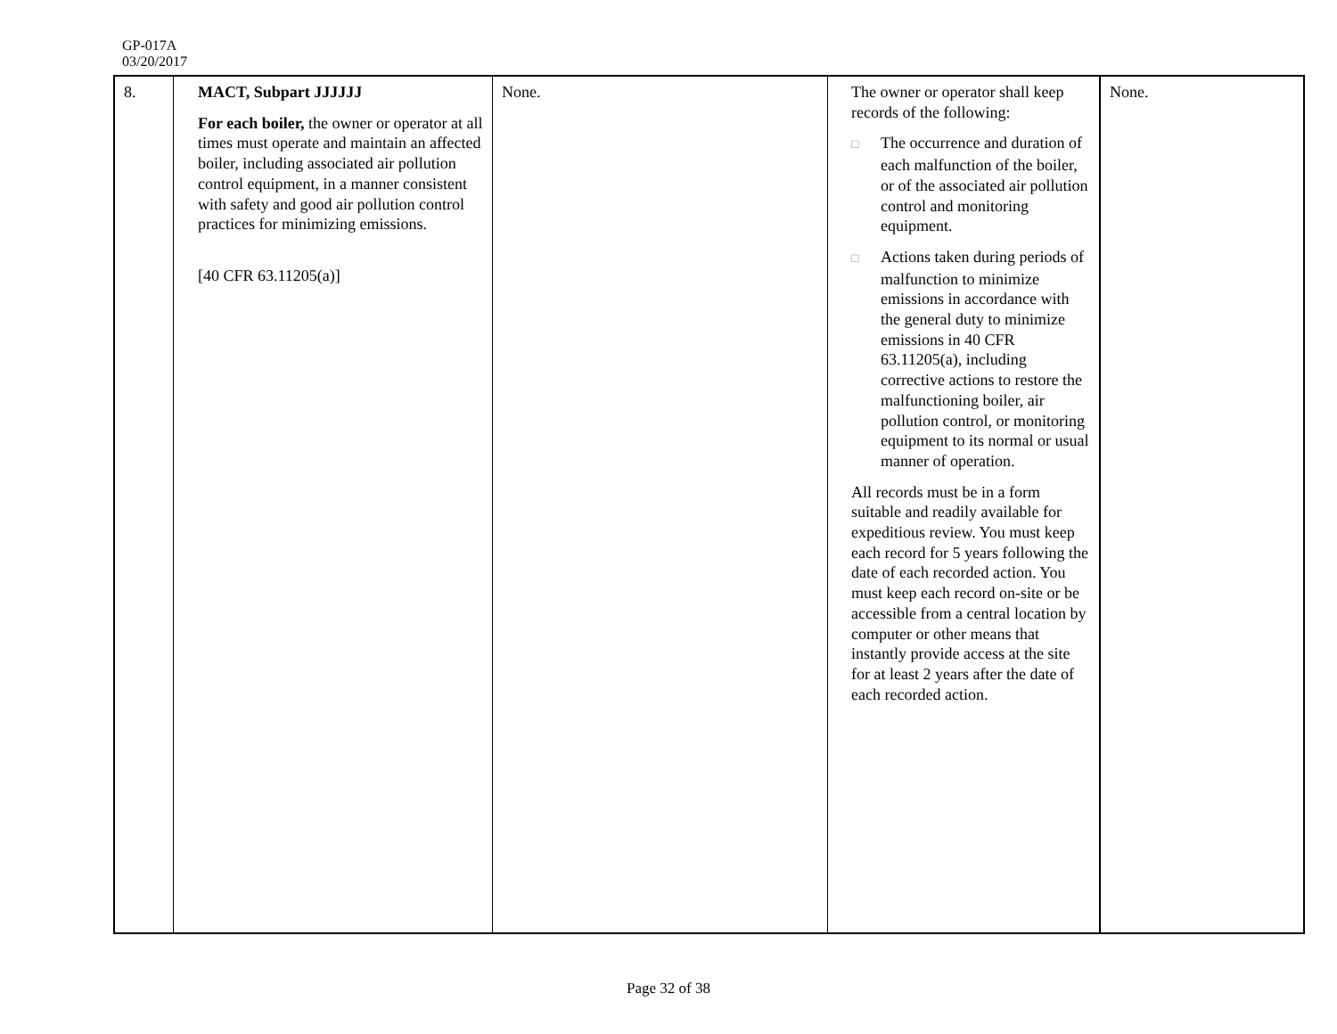GP-017A
03/20/2017
| 8. | MACT, Subpart JJJJJJ For each boiler, the owner or operator at all times must operate and maintain an affected boiler, including associated air pollution control equipment, in a manner consistent with safety and good air pollution control practices for minimizing emissions. [40 CFR 63.11205(a)] | None. | The owner or operator shall keep records of the following: □ The occurrence and duration of each malfunction of the boiler, or of the associated air pollution control and monitoring equipment. □ Actions taken during periods of malfunction to minimize emissions in accordance with the general duty to minimize emissions in 40 CFR 63.11205(a), including corrective actions to restore the malfunctioning boiler, air pollution control, or monitoring equipment to its normal or usual manner of operation. All records must be in a form suitable and readily available for expeditious review. You must keep each record for 5 years following the date of each recorded action. You must keep each record on-site or be accessible from a central location by computer or other means that instantly provide access at the site for at least 2 years after the date of each recorded action. | None. |
Page 32 of 38